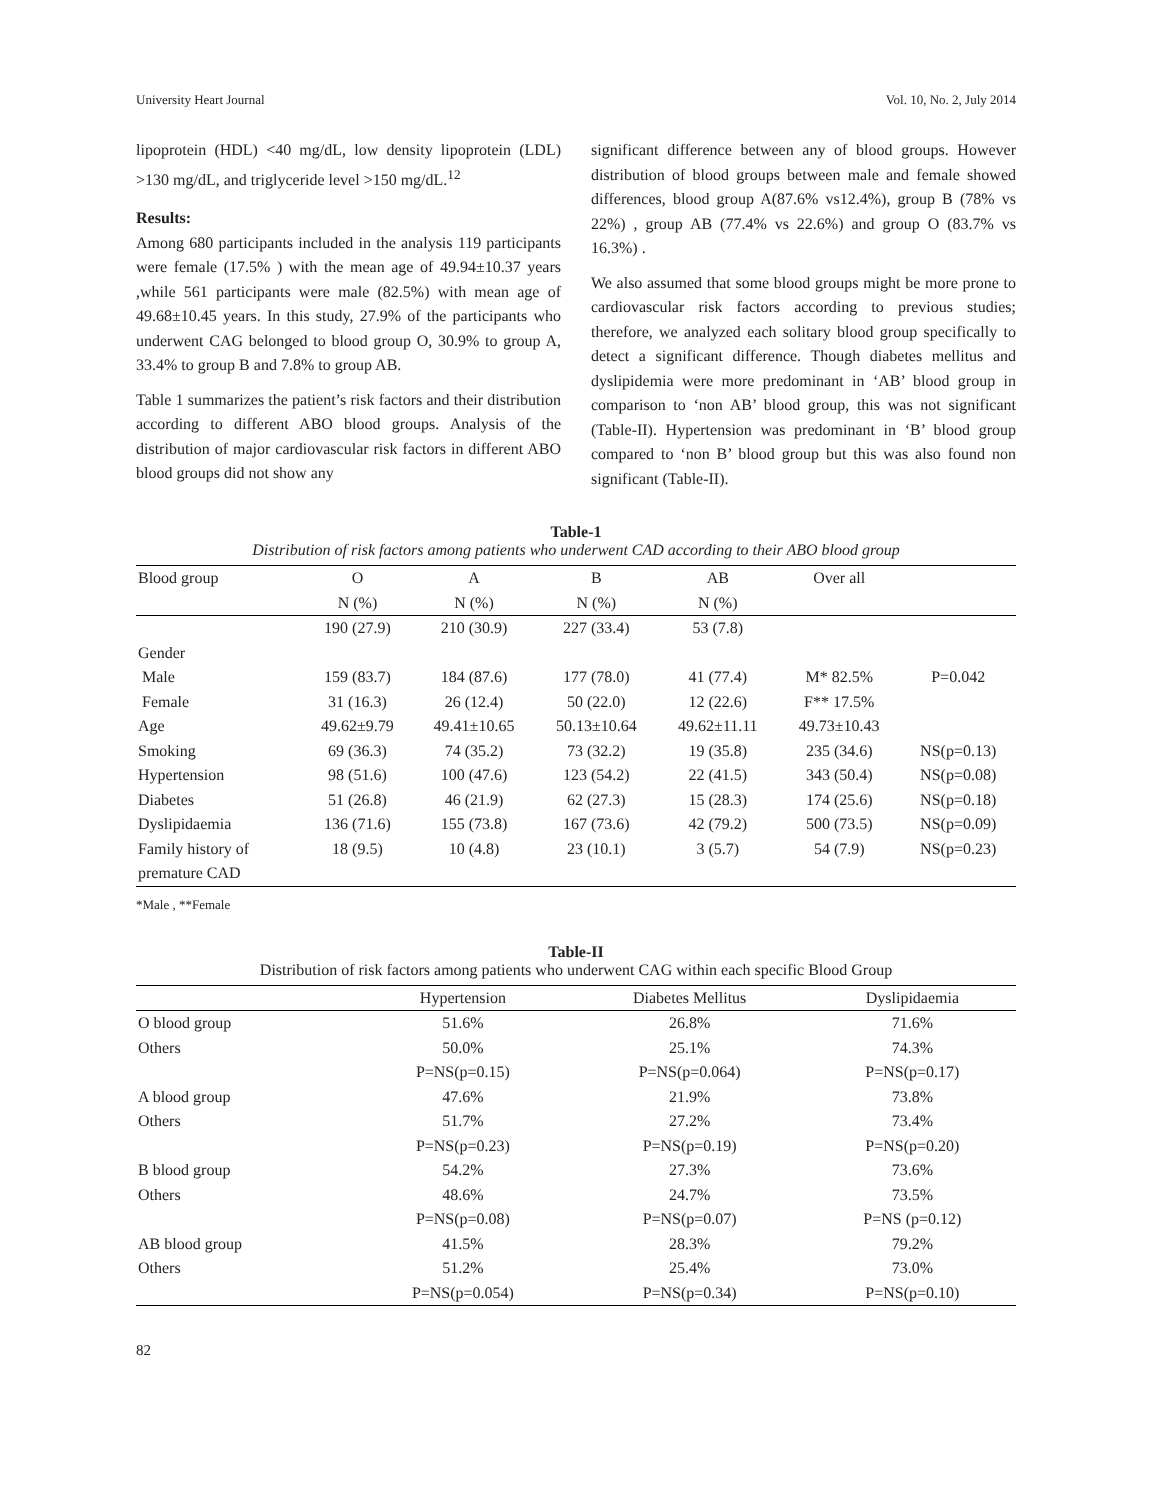University Heart Journal Vol. 10, No. 2, July 2014
lipoprotein (HDL) <40 mg/dL, low density lipoprotein (LDL) >130 mg/dL, and triglyceride level >150 mg/dL.<sup>12</sup>
Results:
Among 680 participants included in the analysis 119 participants were female (17.5% ) with the mean age of 49.94±10.37 years ,while 561 participants were male (82.5%) with mean age of 49.68±10.45 years. In this study, 27.9% of the participants who underwent CAG belonged to blood group O, 30.9% to group A, 33.4% to group B and 7.8% to group AB.
Table 1 summarizes the patient’s risk factors and their distribution according to different ABO blood groups. Analysis of the distribution of major cardiovascular risk factors in different ABO blood groups did not show any
significant difference between any of blood groups. However distribution of blood groups between male and female showed differences, blood group A(87.6% vs12.4%), group B (78% vs 22%) , group AB (77.4% vs 22.6%) and group O (83.7% vs 16.3%) .
We also assumed that some blood groups might be more prone to cardiovascular risk factors according to previous studies; therefore, we analyzed each solitary blood group specifically to detect a significant difference. Though diabetes mellitus and dyslipidemia were more predominant in ‘AB’ blood group in comparison to ‘non AB’ blood group, this was not significant (Table-II). Hypertension was predominant in ‘B’ blood group compared to ‘non B’ blood group but this was also found non significant (Table-II).
Table-1
Distribution of risk factors among patients who underwent CAD according to their ABO blood group
| Blood group | O N (%) | A N (%) | B N (%) | AB N (%) | Over all | |
| --- | --- | --- | --- | --- | --- | --- |
| | 190 (27.9) | 210 (30.9) | 227 (33.4) | 53 (7.8) | | |
| Gender | | | | | | |
| Male | 159 (83.7) | 184 (87.6) | 177 (78.0) | 41 (77.4) | M* 82.5% | P=0.042 |
| Female | 31 (16.3) | 26 (12.4) | 50 (22.0) | 12 (22.6) | F** 17.5% | |
| Age | 49.62±9.79 | 49.41±10.65 | 50.13±10.64 | 49.62±11.11 | 49.73±10.43 | |
| Smoking | 69 (36.3) | 74 (35.2) | 73 (32.2) | 19 (35.8) | 235 (34.6) | NS(p=0.13) |
| Hypertension | 98 (51.6) | 100 (47.6) | 123 (54.2) | 22 (41.5) | 343 (50.4) | NS(p=0.08) |
| Diabetes | 51 (26.8) | 46 (21.9) | 62 (27.3) | 15 (28.3) | 174 (25.6) | NS(p=0.18) |
| Dyslipidaemia | 136 (71.6) | 155 (73.8) | 167 (73.6) | 42 (79.2) | 500 (73.5) | NS(p=0.09) |
| Family history of premature CAD | 18 (9.5) | 10 (4.8) | 23 (10.1) | 3 (5.7) | 54 (7.9) | NS(p=0.23) |
*Male , **Female
Table-II
Distribution of risk factors among patients who underwent CAG within each specific Blood Group
| | Hypertension | Diabetes Mellitus | Dyslipidaemia |
| --- | --- | --- | --- |
| O blood group | 51.6% | 26.8% | 71.6% |
| Others | 50.0% | 25.1% | 74.3% |
| | P=NS(p=0.15) | P=NS(p=0.064) | P=NS(p=0.17) |
| A blood group | 47.6% | 21.9% | 73.8% |
| Others | 51.7% | 27.2% | 73.4% |
| | P=NS(p=0.23) | P=NS(p=0.19) | P=NS(p=0.20) |
| B blood group | 54.2% | 27.3% | 73.6% |
| Others | 48.6% | 24.7% | 73.5% |
| | P=NS(p=0.08) | P=NS(p=0.07) | P=NS (p=0.12) |
| AB blood group | 41.5% | 28.3% | 79.2% |
| Others | 51.2% | 25.4% | 73.0% |
| | P=NS(p=0.054) | P=NS(p=0.34) | P=NS(p=0.10) |
82